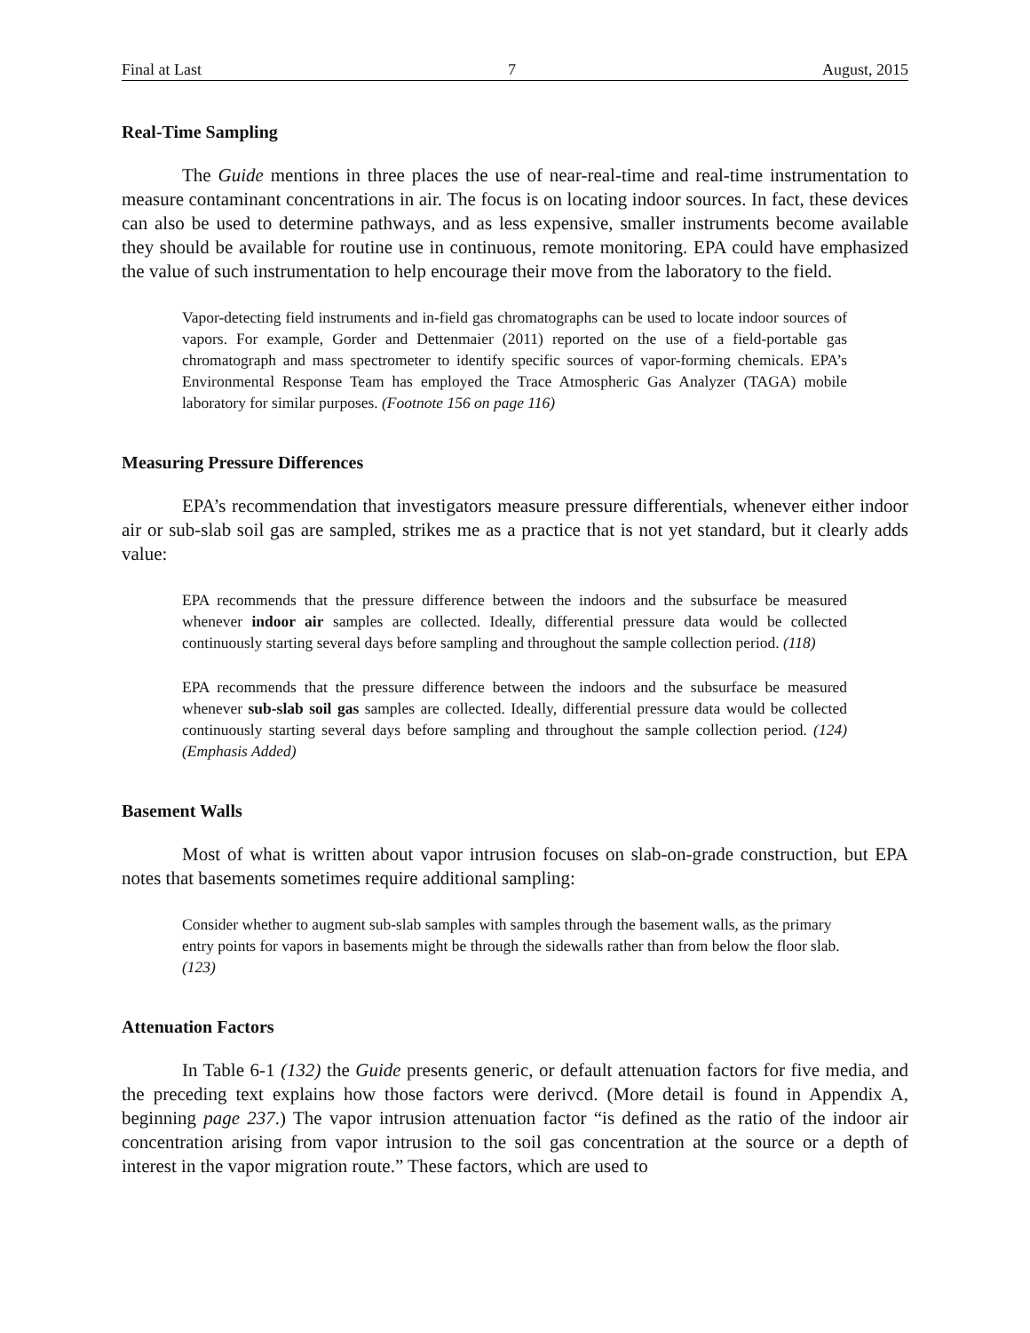Final at Last 7 August, 2015
Real-Time Sampling
The Guide mentions in three places the use of near-real-time and real-time instrumentation to measure contaminant concentrations in air. The focus is on locating indoor sources. In fact, these devices can also be used to determine pathways, and as less expensive, smaller instruments become available they should be available for routine use in continuous, remote monitoring. EPA could have emphasized the value of such instrumentation to help encourage their move from the laboratory to the field.
Vapor-detecting field instruments and in-field gas chromatographs can be used to locate indoor sources of vapors. For example, Gorder and Dettenmaier (2011) reported on the use of a field-portable gas chromatograph and mass spectrometer to identify specific sources of vapor-forming chemicals. EPA’s Environmental Response Team has employed the Trace Atmospheric Gas Analyzer (TAGA) mobile laboratory for similar purposes. (Footnote 156 on page 116)
Measuring Pressure Differences
EPA’s recommendation that investigators measure pressure differentials, whenever either indoor air or sub-slab soil gas are sampled, strikes me as a practice that is not yet standard, but it clearly adds value:
EPA recommends that the pressure difference between the indoors and the subsurface be measured whenever indoor air samples are collected. Ideally, differential pressure data would be collected continuously starting several days before sampling and throughout the sample collection period. (118)
EPA recommends that the pressure difference between the indoors and the subsurface be measured whenever sub-slab soil gas samples are collected. Ideally, differential pressure data would be collected continuously starting several days before sampling and throughout the sample collection period. (124) (Emphasis Added)
Basement Walls
Most of what is written about vapor intrusion focuses on slab-on-grade construction, but EPA notes that basements sometimes require additional sampling:
Consider whether to augment sub-slab samples with samples through the basement walls, as the primary entry points for vapors in basements might be through the sidewalls rather than from below the floor slab. (123)
Attenuation Factors
In Table 6-1 (132) the Guide presents generic, or default attenuation factors for five media, and the preceding text explains how those factors were derivcd. (More detail is found in Appendix A, beginning page 237.) The vapor intrusion attenuation factor “is defined as the ratio of the indoor air concentration arising from vapor intrusion to the soil gas concentration at the source or a depth of interest in the vapor migration route.” These factors, which are used to